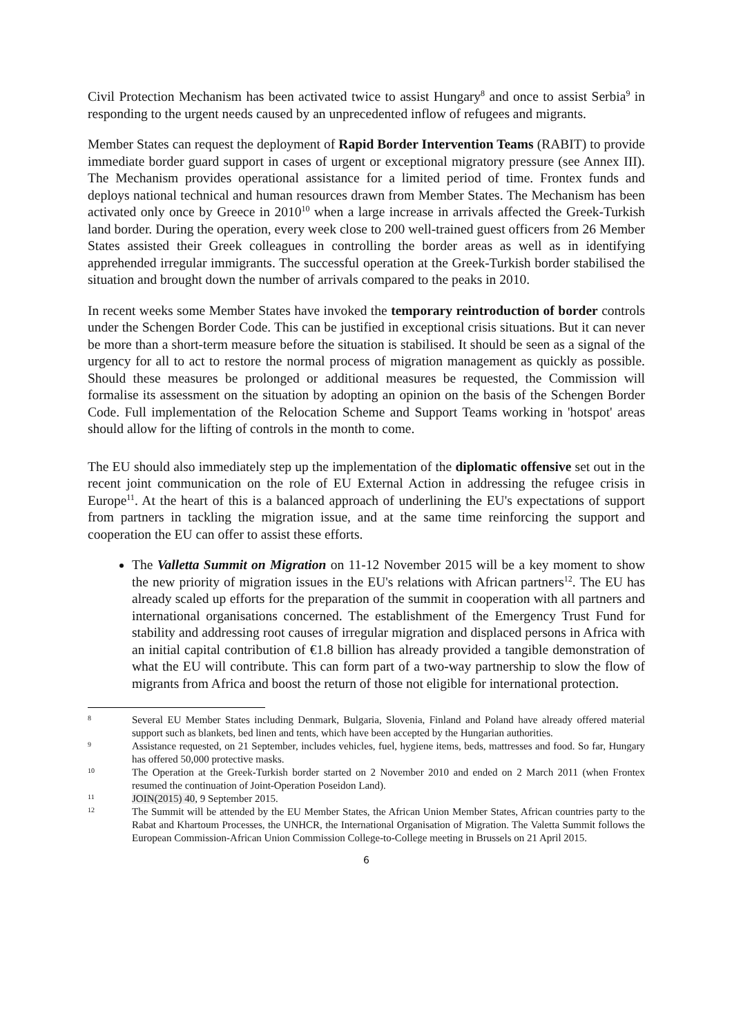Civil Protection Mechanism has been activated twice to assist Hungary<sup>8</sup> and once to assist Serbia<sup>9</sup> in responding to the urgent needs caused by an unprecedented inflow of refugees and migrants.
Member States can request the deployment of Rapid Border Intervention Teams (RABIT) to provide immediate border guard support in cases of urgent or exceptional migratory pressure (see Annex III). The Mechanism provides operational assistance for a limited period of time. Frontex funds and deploys national technical and human resources drawn from Member States. The Mechanism has been activated only once by Greece in 2010<sup>10</sup> when a large increase in arrivals affected the Greek-Turkish land border. During the operation, every week close to 200 well-trained guest officers from 26 Member States assisted their Greek colleagues in controlling the border areas as well as in identifying apprehended irregular immigrants. The successful operation at the Greek-Turkish border stabilised the situation and brought down the number of arrivals compared to the peaks in 2010.
In recent weeks some Member States have invoked the temporary reintroduction of border controls under the Schengen Border Code. This can be justified in exceptional crisis situations. But it can never be more than a short-term measure before the situation is stabilised. It should be seen as a signal of the urgency for all to act to restore the normal process of migration management as quickly as possible. Should these measures be prolonged or additional measures be requested, the Commission will formalise its assessment on the situation by adopting an opinion on the basis of the Schengen Border Code. Full implementation of the Relocation Scheme and Support Teams working in 'hotspot' areas should allow for the lifting of controls in the month to come.
The EU should also immediately step up the implementation of the diplomatic offensive set out in the recent joint communication on the role of EU External Action in addressing the refugee crisis in Europe<sup>11</sup>. At the heart of this is a balanced approach of underlining the EU's expectations of support from partners in tackling the migration issue, and at the same time reinforcing the support and cooperation the EU can offer to assist these efforts.
The Valletta Summit on Migration on 11-12 November 2015 will be a key moment to show the new priority of migration issues in the EU's relations with African partners<sup>12</sup>. The EU has already scaled up efforts for the preparation of the summit in cooperation with all partners and international organisations concerned. The establishment of the Emergency Trust Fund for stability and addressing root causes of irregular migration and displaced persons in Africa with an initial capital contribution of €1.8 billion has already provided a tangible demonstration of what the EU will contribute. This can form part of a two-way partnership to slow the flow of migrants from Africa and boost the return of those not eligible for international protection.
8 Several EU Member States including Denmark, Bulgaria, Slovenia, Finland and Poland have already offered material support such as blankets, bed linen and tents, which have been accepted by the Hungarian authorities.
9 Assistance requested, on 21 September, includes vehicles, fuel, hygiene items, beds, mattresses and food. So far, Hungary has offered 50,000 protective masks.
10 The Operation at the Greek-Turkish border started on 2 November 2010 and ended on 2 March 2011 (when Frontex resumed the continuation of Joint-Operation Poseidon Land).
11 JOIN(2015) 40, 9 September 2015.
12 The Summit will be attended by the EU Member States, the African Union Member States, African countries party to the Rabat and Khartoum Processes, the UNHCR, the International Organisation of Migration. The Valetta Summit follows the European Commission-African Union Commission College-to-College meeting in Brussels on 21 April 2015.
6